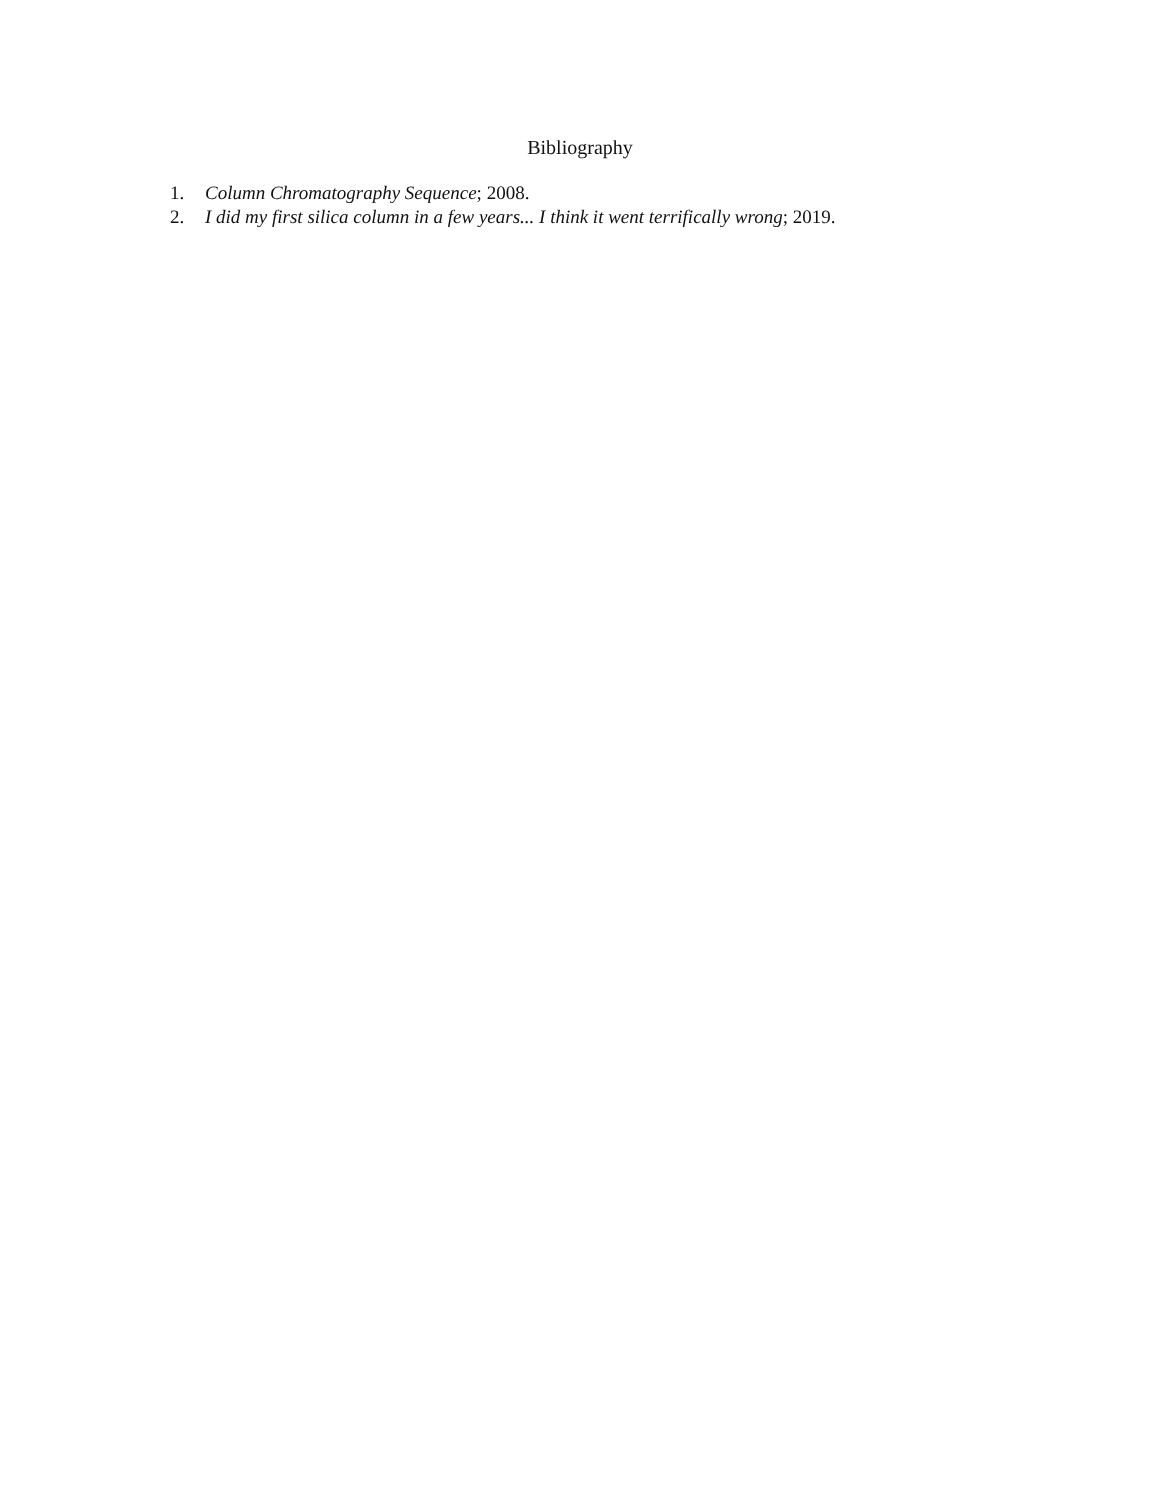Bibliography
1. Column Chromatography Sequence; 2008.
2. I did my first silica column in a few years... I think it went terrifically wrong; 2019.